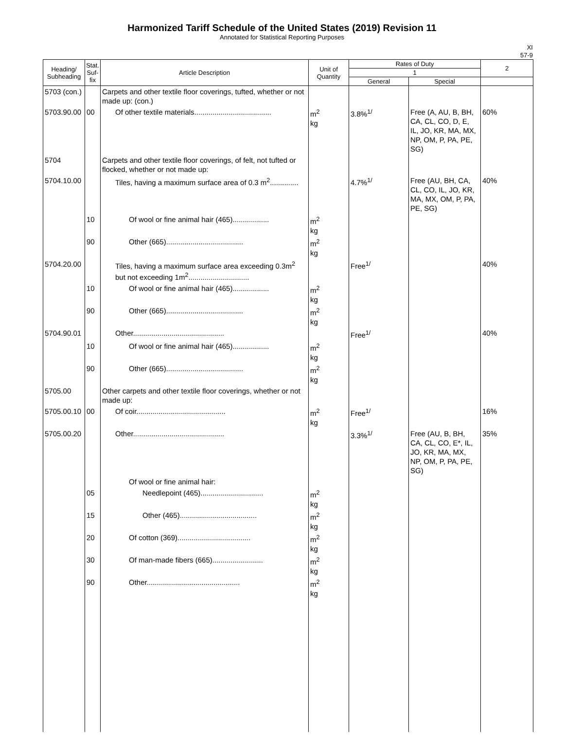Harmonized Tariff Schedule of the United States (2019) Revision 11
Annotated for Statistical Reporting Purposes
XI
57-9
| Heading/ Subheading | Stat. Suf- fix | Article Description | Unit of Quantity | Rates of Duty | | 2 |
| --- | --- | --- | --- | --- | --- | --- |
| | | | | 1 | | |
| | | | | General | Special | |
| 5703 (con.) | | Carpets and other textile floor coverings, tufted, whether or not made up: (con.) | | | | |
| 5703.90.00 | 00 | Of other textile materials...................................... | m<sup>2</sup> kg | 3.8%<sup>1/</sup> | Free (A, AU, B, BH, CA, CL, CO, D, E, IL, JO, KR, MA, MX, NP, OM, P, PA, PE, SG) | 60% |
| 5704 | | Carpets and other textile floor coverings, of felt, not tufted or flocked, whether or not made up: | | | | |
| 5704.10.00 | | Tiles, having a maximum surface area of 0.3 m<sup>2</sup>.............. | | 4.7%<sup>1/</sup> | Free (AU, BH, CA, CL, CO, IL, JO, KR, MA, MX, OM, P, PA, PE, SG) | 40% |
| | 10 | Of wool or fine animal hair (465).................. | m<sup>2</sup> kg | | | |
| | 90 | Other (665)...................................... | m<sup>2</sup> kg | | | |
| 5704.20.00 | | Tiles, having a maximum surface area exceeding 0.3m<sup>2</sup> but not exceeding 1m<sup>2</sup>.............................. | | Free<sup>1/</sup> | | 40% |
| | 10 | Of wool or fine animal hair (465).................. | m<sup>2</sup> kg | | | |
| | 90 | Other (665)...................................... | m<sup>2</sup> kg | | | |
| 5704.90.01 | | Other............................................. | | Free<sup>1/</sup> | | 40% |
| | 10 | Of wool or fine animal hair (465).................. | m<sup>2</sup> kg | | | |
| | 90 | Other (665)...................................... | m<sup>2</sup> kg | | | |
| 5705.00 | | Other carpets and other textile floor coverings, whether or not made up: | | | | |
| 5705.00.10 | 00 | Of coir............................................ | m<sup>2</sup> kg | Free<sup>1/</sup> | | 16% |
| 5705.00.20 | | Other............................................. | | 3.3%<sup>1/</sup> | Free (AU, B, BH, CA, CL, CO, E*, IL, JO, KR, MA, MX, NP, OM, P, PA, PE, SG) | 35% |
| | | Of wool or fine animal hair: | | | | |
| | 05 | Needlepoint (465)............................... | m<sup>2</sup> kg | | | |
| | 15 | Other (465)...................................... | m<sup>2</sup> kg | | | |
| | 20 | Of cotton (369).................................... | m<sup>2</sup> kg | | | |
| | 30 | Of man-made fibers (665)......................... | m<sup>2</sup> kg | | | |
| | 90 | Other.............................................. | m<sup>2</sup> kg | | | |